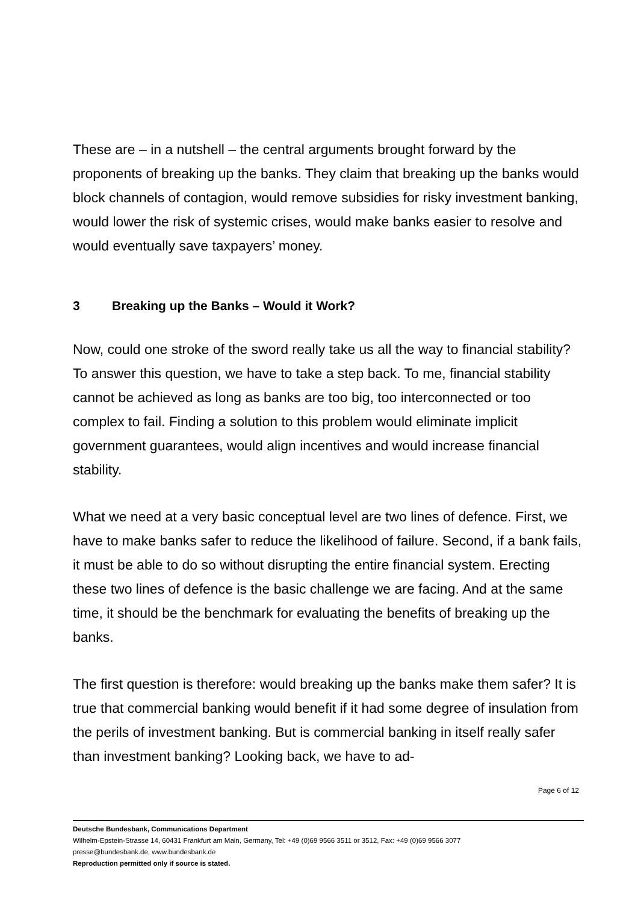These are – in a nutshell – the central arguments brought forward by the proponents of breaking up the banks. They claim that breaking up the banks would block channels of contagion, would remove subsidies for risky invest­ment banking, would lower the risk of systemic crises, would make banks easier to resolve and would eventually save taxpayers’ money.
3 Breaking up the Banks – Would it Work?
Now, could one stroke of the sword really take us all the way to financial sta­bility? To answer this question, we have to take a step back. To me, financial stability cannot be achieved as long as banks are too big, too interconnected or too complex to fail. Finding a solution to this problem would eliminate im­plicit government guarantees, would align incentives and would increase fi­nancial stability.
What we need at a very basic conceptual level are two lines of defence. First, we have to make banks safer to reduce the likelihood of failure. Sec­ond, if a bank fails, it must be able to do so without disrupting the entire fi­nancial system. Erecting these two lines of defence is the basic challenge we are facing. And at the same time, it should be the benchmark for evaluating the benefits of breaking up the banks.
The first question is therefore: would breaking up the banks make them saf­er? It is true that commercial banking would benefit if it had some degree of insulation from the perils of investment banking. But is commercial banking in itself really safer than investment banking? Looking back, we have to ad-
Page 6 of 12
Deutsche Bundesbank, Communications Department
Wilhelm-Epstein-Strasse 14, 60431 Frankfurt am Main, Germany, Tel: +49 (0)69 9566 3511 or 3512, Fax: +49 (0)69 9566 3077
presse@bundesbank.de, www.bundesbank.de
Reproduction permitted only if source is stated.